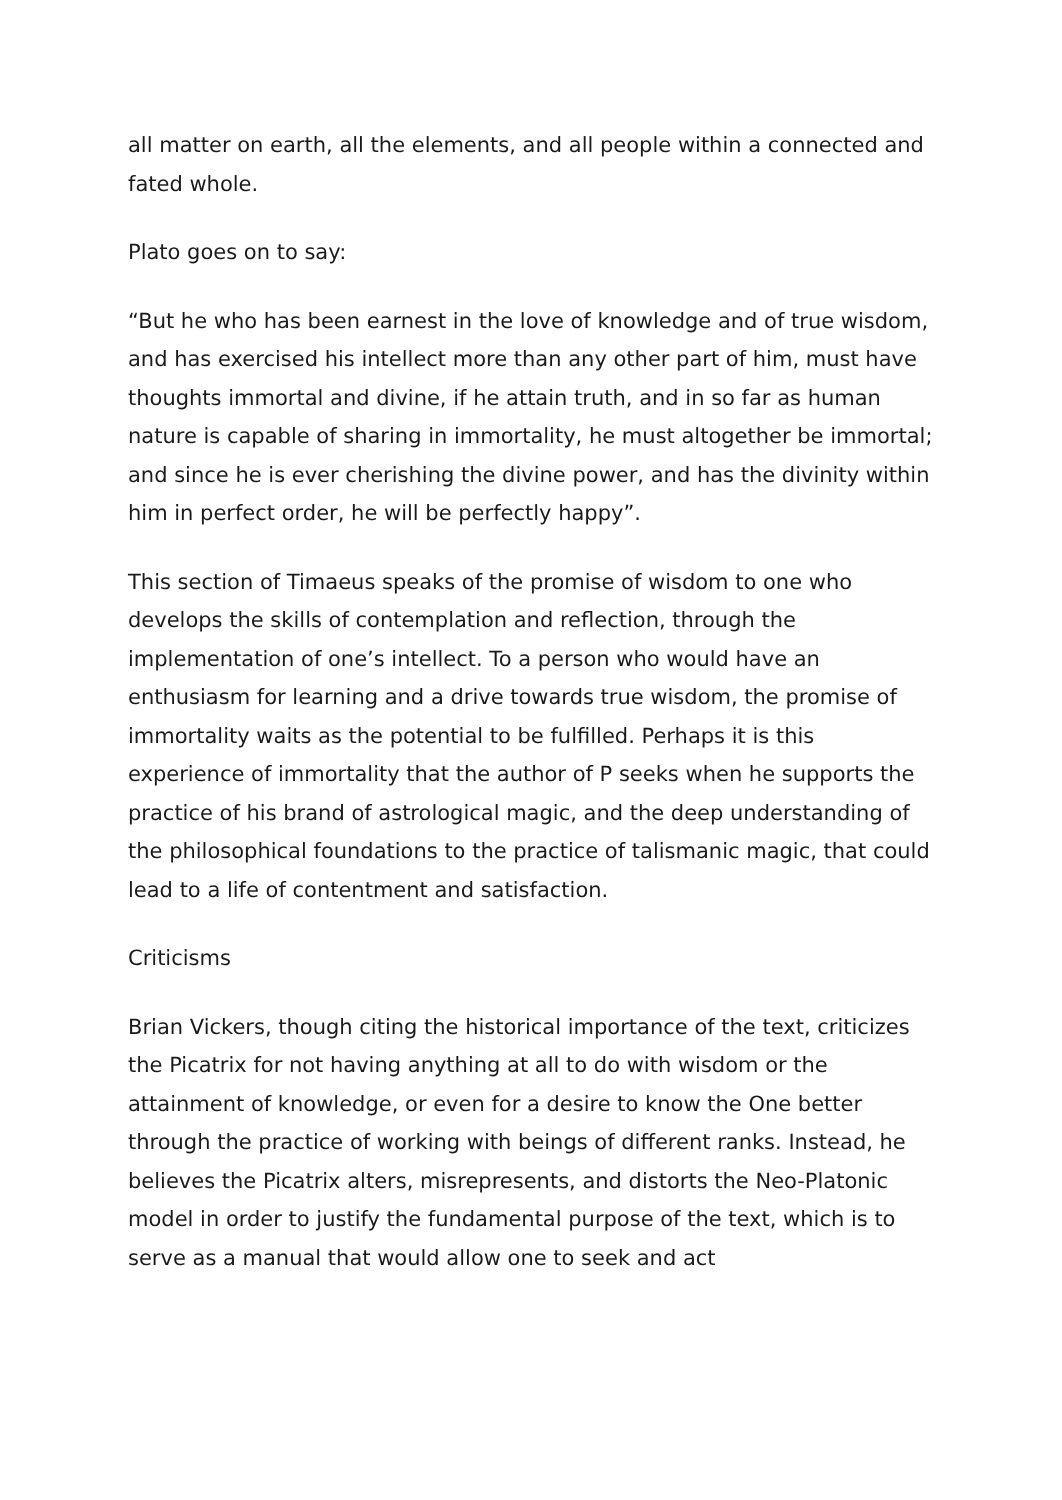all matter on earth, all the elements, and all people within a connected and fated whole.
Plato goes on to say:
“But he who has been earnest in the love of knowledge and of true wisdom, and has exercised his intellect more than any other part of him, must have thoughts immortal and divine, if he attain truth, and in so far as human nature is capable of sharing in immortality, he must altogether be immortal; and since he is ever cherishing the divine power, and has the divinity within him in perfect order, he will be perfectly happy”.
This section of Timaeus speaks of the promise of wisdom to one who develops the skills of contemplation and reflection, through the implementation of one’s intellect. To a person who would have an enthusiasm for learning and a drive towards true wisdom, the promise of immortality waits as the potential to be fulfilled. Perhaps it is this experience of immortality that the author of P seeks when he supports the practice of his brand of astrological magic, and the deep understanding of the philosophical foundations to the practice of talismanic magic, that could lead to a life of contentment and satisfaction.
Criticisms
Brian Vickers, though citing the historical importance of the text, criticizes the Picatrix for not having anything at all to do with wisdom or the attainment of knowledge, or even for a desire to know the One better through the practice of working with beings of different ranks. Instead, he believes the Picatrix alters, misrepresents, and distorts the Neo-Platonic model in order to justify the fundamental purpose of the text, which is to serve as a manual that would allow one to seek and act